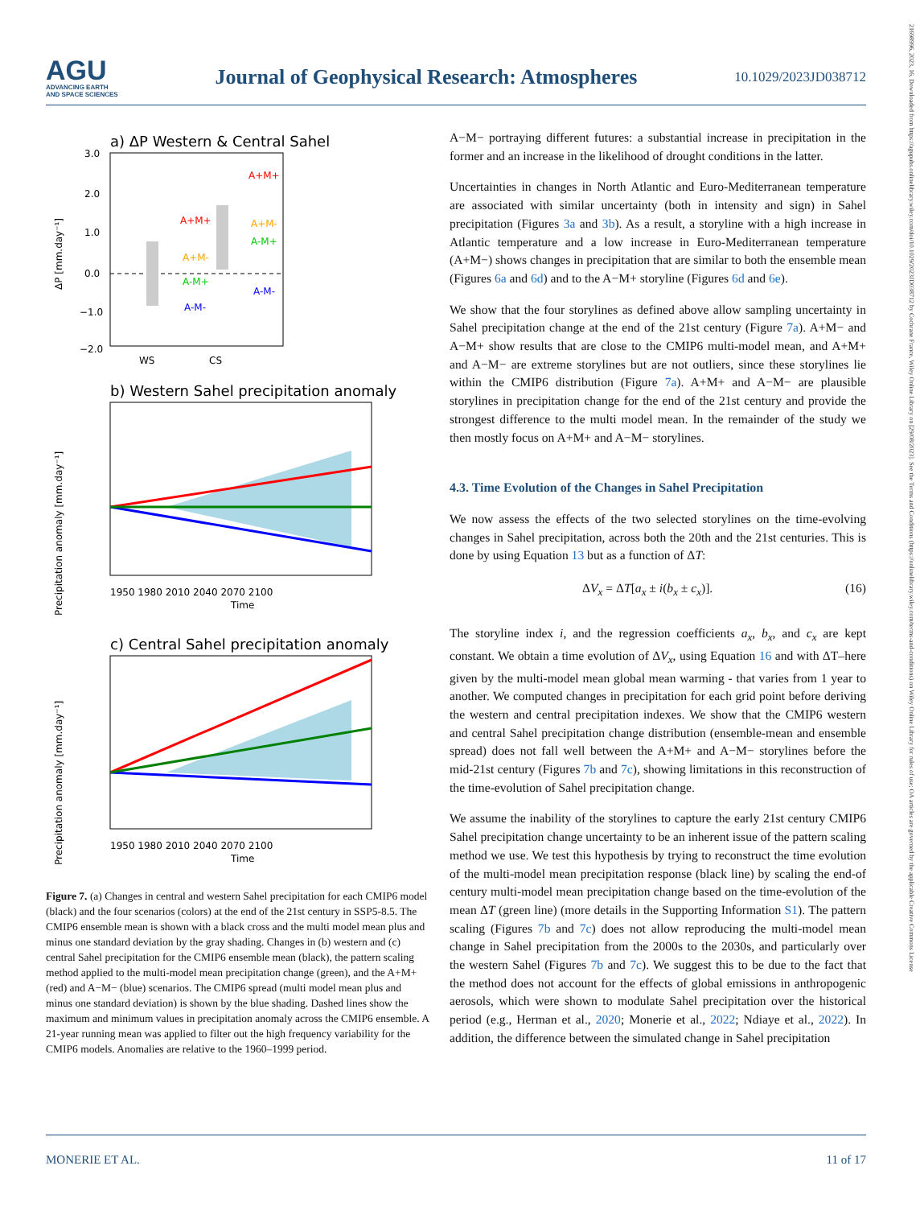AGU
ADVANCING EARTH
AND SPACE SCIENCES
Journal of Geophysical Research: Atmospheres
10.1029/2023JD038712
21698996, 2023, 16, Downloaded from https://agupubs.onlinelibrary.wiley.com/doi/10.1029/2023JD038712 by Cochrane France, Wiley Online Library on [29/08/2023]. See the Terms and Conditions (https://onlinelibrary.wiley.com/terms-and-conditions) on Wiley Online Library for rules of use; OA articles are governed by the applicable Creative Commons License
a) ΔP Western & Central Sahel
3.0
2.0
1.0
0.0
−1.0
−2.0
WS
CS
ΔP [mm.day⁻¹]
A+M+
A+M+
A+M-
A+M-
A-M+
A-M+
A-M-
A-M-
b) Western Sahel precipitation anomaly
1950 1980 2010 2040 2070 2100
Time
Precipitation anomaly [mm.day⁻¹]
c) Central Sahel precipitation anomaly
1950 1980 2010 2040 2070 2100
Time
Precipitation anomaly [mm.day⁻¹]
Figure 7. (a) Changes in central and western Sahel precipitation for each CMIP6 model (black) and the four scenarios (colors) at the end of the 21st century in SSP5-8.5. The CMIP6 ensemble mean is shown with a black cross and the multi model mean plus and minus one standard deviation by the gray shading. Changes in (b) western and (c) central Sahel precipitation for the CMIP6 ensemble mean (black), the pattern scaling method applied to the multi-model mean precipitation change (green), and the A+M+ (red) and A−M− (blue) scenarios. The CMIP6 spread (multi model mean plus and minus one standard deviation) is shown by the blue shading. Dashed lines show the maximum and minimum values in precipitation anomaly across the CMIP6 ensemble. A 21-year running mean was applied to filter out the high frequency variability for the CMIP6 models. Anomalies are relative to the 1960–1999 period.
A−M− portraying different futures: a substantial increase in precipitation in the former and an increase in the likelihood of drought conditions in the latter.
Uncertainties in changes in North Atlantic and Euro-Mediterranean temperature are associated with similar uncertainty (both in intensity and sign) in Sahel precipitation (Figures 3a and 3b). As a result, a storyline with a high increase in Atlantic temperature and a low increase in Euro-Mediterranean temperature (A+M−) shows changes in precipitation that are similar to both the ensemble mean (Figures 6a and 6d) and to the A−M+ storyline (Figures 6d and 6e).
We show that the four storylines as defined above allow sampling uncertainty in Sahel precipitation change at the end of the 21st century (Figure 7a). A+M− and A−M+ show results that are close to the CMIP6 multi-model mean, and A+M+ and A−M− are extreme storylines but are not outliers, since these storylines lie within the CMIP6 distribution (Figure 7a). A+M+ and A−M− are plausible storylines in precipitation change for the end of the 21st century and provide the strongest difference to the multi model mean. In the remainder of the study we then mostly focus on A+M+ and A−M− storylines.
4.3. Time Evolution of the Changes in Sahel Precipitation
We now assess the effects of the two selected storylines on the time-evolving changes in Sahel precipitation, across both the 20th and the 21st centuries. This is done by using Equation 13 but as a function of ΔT:
ΔV<sub>x</sub> = ΔT[a<sub>x</sub> ± i(b<sub>x</sub> ± c<sub>x</sub>)]. (16)
The storyline index i, and the regression coefficients a<sub>x</sub>, b<sub>x</sub>, and c<sub>x</sub> are kept constant. We obtain a time evolution of ΔV<sub>x</sub>, using Equation 16 and with ΔT–here given by the multi-model mean global mean warming - that varies from 1 year to another. We computed changes in precipitation for each grid point before deriving the western and central precipitation indexes. We show that the CMIP6 western and central Sahel precipitation change distribution (ensemble-mean and ensemble spread) does not fall well between the A+M+ and A−M− storylines before the mid-21st century (Figures 7b and 7c), showing limitations in this reconstruction of the time-evolution of Sahel precipitation change.
We assume the inability of the storylines to capture the early 21st century CMIP6 Sahel precipitation change uncertainty to be an inherent issue of the pattern scaling method we use. We test this hypothesis by trying to reconstruct the time evolution of the multi-model mean precipitation response (black line) by scaling the end-of century multi-model mean precipitation change based on the time-evolution of the mean ΔT (green line) (more details in the Supporting Information S1). The pattern scaling (Figures 7b and 7c) does not allow reproducing the multi-model mean change in Sahel precipitation from the 2000s to the 2030s, and particularly over the western Sahel (Figures 7b and 7c). We suggest this to be due to the fact that the method does not account for the effects of global emissions in anthropogenic aerosols, which were shown to modulate Sahel precipitation over the historical period (e.g., Herman et al., 2020; Monerie et al., 2022; Ndiaye et al., 2022). In addition, the difference between the simulated change in Sahel precipitation
MONERIE ET AL. 11 of 17